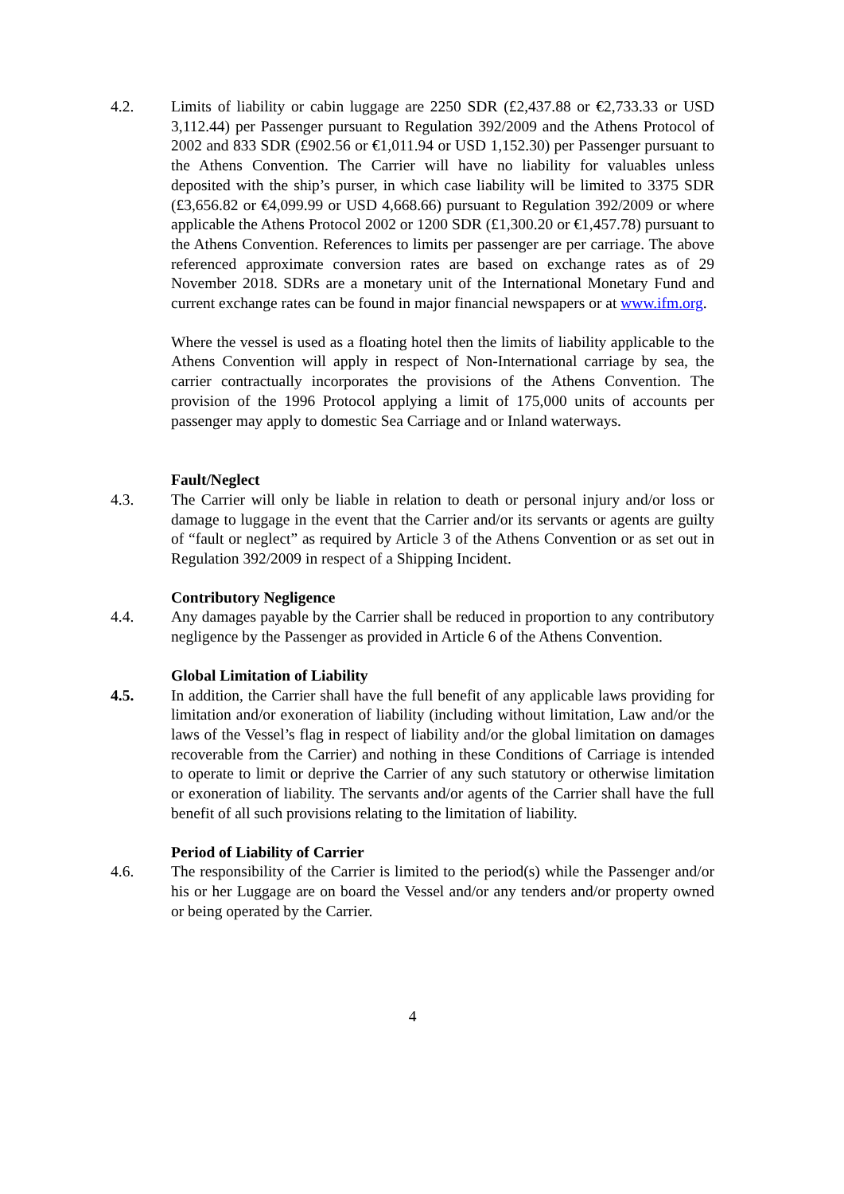4.2. Limits of liability or cabin luggage are 2250 SDR (£2,437.88 or €2,733.33 or USD 3,112.44) per Passenger pursuant to Regulation 392/2009 and the Athens Protocol of 2002 and 833 SDR (£902.56 or €1,011.94 or USD 1,152.30) per Passenger pursuant to the Athens Convention. The Carrier will have no liability for valuables unless deposited with the ship’s purser, in which case liability will be limited to 3375 SDR (£3,656.82 or €4,099.99 or USD 4,668.66) pursuant to Regulation 392/2009 or where applicable the Athens Protocol 2002 or 1200 SDR (£1,300.20 or €1,457.78) pursuant to the Athens Convention. References to limits per passenger are per carriage. The above referenced approximate conversion rates are based on exchange rates as of 29 November 2018. SDRs are a monetary unit of the International Monetary Fund and current exchange rates can be found in major financial newspapers or at www.ifm.org.
Where the vessel is used as a floating hotel then the limits of liability applicable to the Athens Convention will apply in respect of Non-International carriage by sea, the carrier contractually incorporates the provisions of the Athens Convention. The provision of the 1996 Protocol applying a limit of 175,000 units of accounts per passenger may apply to domestic Sea Carriage and or Inland waterways.
Fault/Neglect
4.3. The Carrier will only be liable in relation to death or personal injury and/or loss or damage to luggage in the event that the Carrier and/or its servants or agents are guilty of “fault or neglect” as required by Article 3 of the Athens Convention or as set out in Regulation 392/2009 in respect of a Shipping Incident.
Contributory Negligence
4.4. Any damages payable by the Carrier shall be reduced in proportion to any contributory negligence by the Passenger as provided in Article 6 of the Athens Convention.
Global Limitation of Liability
4.5. In addition, the Carrier shall have the full benefit of any applicable laws providing for limitation and/or exoneration of liability (including without limitation, Law and/or the laws of the Vessel’s flag in respect of liability and/or the global limitation on damages recoverable from the Carrier) and nothing in these Conditions of Carriage is intended to operate to limit or deprive the Carrier of any such statutory or otherwise limitation or exoneration of liability. The servants and/or agents of the Carrier shall have the full benefit of all such provisions relating to the limitation of liability.
Period of Liability of Carrier
4.6. The responsibility of the Carrier is limited to the period(s) while the Passenger and/or his or her Luggage are on board the Vessel and/or any tenders and/or property owned or being operated by the Carrier.
4